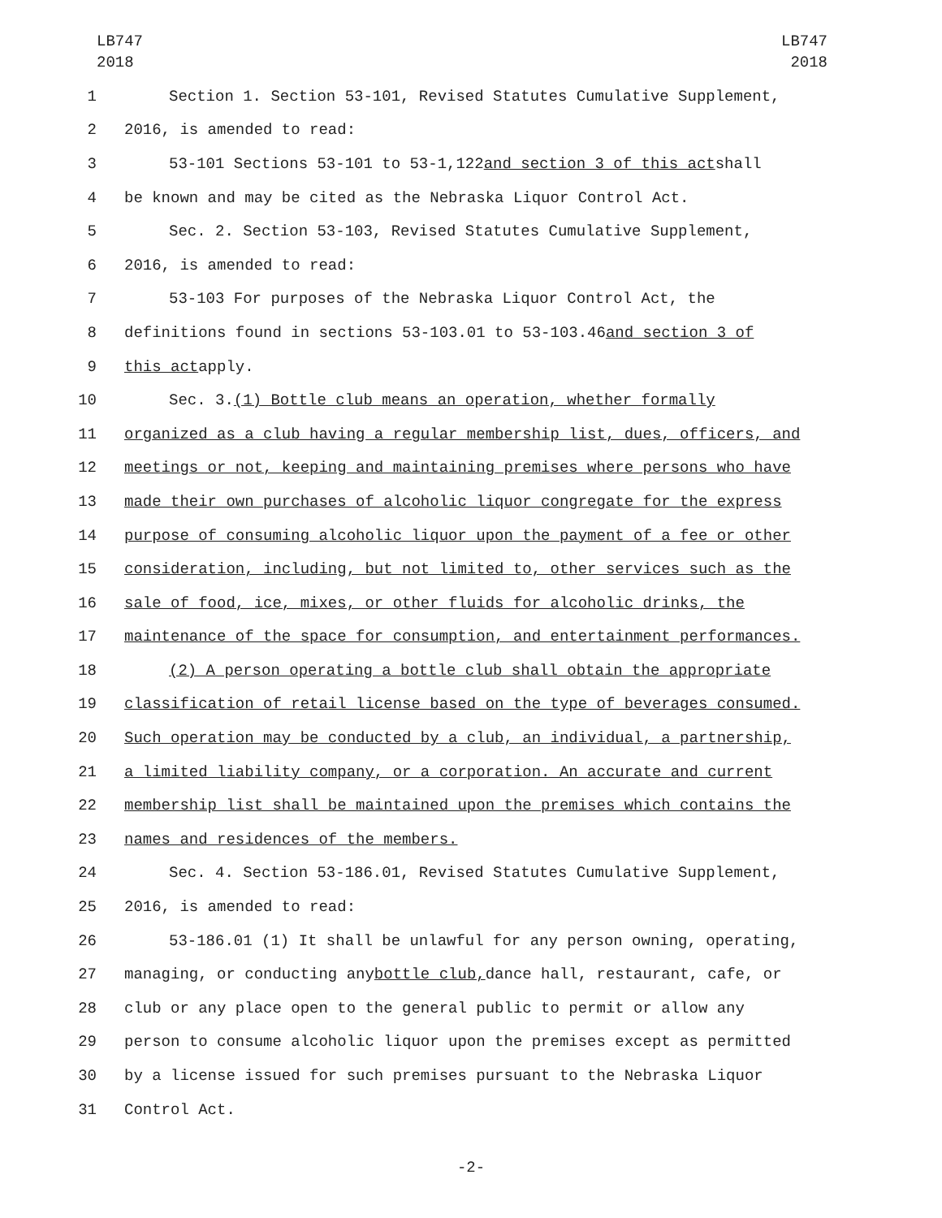LB747
2018
LB747
2018
1 Section 1. Section 53-101, Revised Statutes Cumulative Supplement,
2 2016, is amended to read:
3 53-101 Sections 53-101 to 53-1,122 and section 3 of this act shall
4 be known and may be cited as the Nebraska Liquor Control Act.
5 Sec. 2. Section 53-103, Revised Statutes Cumulative Supplement,
6 2016, is amended to read:
7 53-103 For purposes of the Nebraska Liquor Control Act, the
8 definitions found in sections 53-103.01 to 53-103.46 and section 3 of
9 this act apply.
10 Sec. 3. (1) Bottle club means an operation, whether formally
11 organized as a club having a regular membership list, dues, officers, and
12 meetings or not, keeping and maintaining premises where persons who have
13 made their own purchases of alcoholic liquor congregate for the express
14 purpose of consuming alcoholic liquor upon the payment of a fee or other
15 consideration, including, but not limited to, other services such as the
16 sale of food, ice, mixes, or other fluids for alcoholic drinks, the
17 maintenance of the space for consumption, and entertainment performances.
18 (2) A person operating a bottle club shall obtain the appropriate
19 classification of retail license based on the type of beverages consumed.
20 Such operation may be conducted by a club, an individual, a partnership,
21 a limited liability company, or a corporation. An accurate and current
22 membership list shall be maintained upon the premises which contains the
23 names and residences of the members.
24 Sec. 4. Section 53-186.01, Revised Statutes Cumulative Supplement,
25 2016, is amended to read:
26 53-186.01 (1) It shall be unlawful for any person owning, operating,
27 managing, or conducting any bottle club, dance hall, restaurant, cafe, or
28 club or any place open to the general public to permit or allow any
29 person to consume alcoholic liquor upon the premises except as permitted
30 by a license issued for such premises pursuant to the Nebraska Liquor
31 Control Act.
-2-